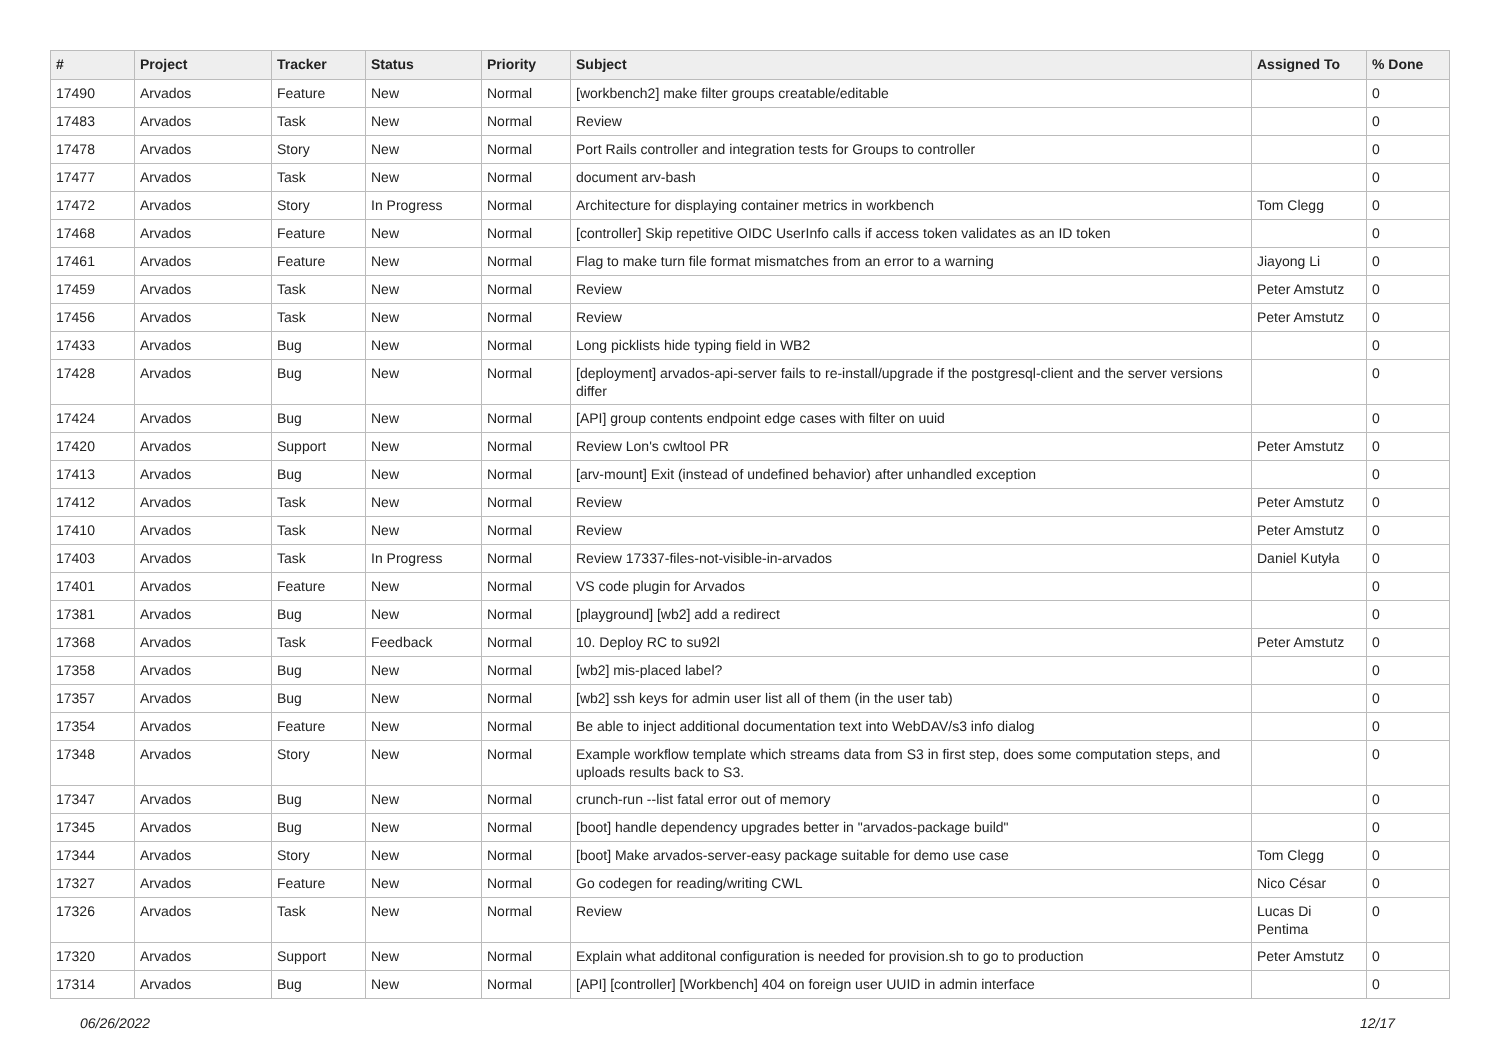| # | Project | Tracker | Status | Priority | Subject | Assigned To | % Done |
| --- | --- | --- | --- | --- | --- | --- | --- |
| 17490 | Arvados | Feature | New | Normal | [workbench2] make filter groups creatable/editable | | 0 |
| 17483 | Arvados | Task | New | Normal | Review | | 0 |
| 17478 | Arvados | Story | New | Normal | Port Rails controller and integration tests for Groups to controller | | 0 |
| 17477 | Arvados | Task | New | Normal | document arv-bash | | 0 |
| 17472 | Arvados | Story | In Progress | Normal | Architecture for displaying container metrics in workbench | Tom Clegg | 0 |
| 17468 | Arvados | Feature | New | Normal | [controller] Skip repetitive OIDC UserInfo calls if access token validates as an ID token | | 0 |
| 17461 | Arvados | Feature | New | Normal | Flag to make turn file format mismatches from an error to a warning | Jiayong Li | 0 |
| 17459 | Arvados | Task | New | Normal | Review | Peter Amstutz | 0 |
| 17456 | Arvados | Task | New | Normal | Review | Peter Amstutz | 0 |
| 17433 | Arvados | Bug | New | Normal | Long picklists hide typing field in WB2 | | 0 |
| 17428 | Arvados | Bug | New | Normal | [deployment] arvados-api-server fails to re-install/upgrade if the postgresql-client and the server versions differ | | 0 |
| 17424 | Arvados | Bug | New | Normal | [API] group contents endpoint edge cases with filter on uuid | | 0 |
| 17420 | Arvados | Support | New | Normal | Review Lon's cwltool PR | Peter Amstutz | 0 |
| 17413 | Arvados | Bug | New | Normal | [arv-mount] Exit (instead of undefined behavior) after unhandled exception | | 0 |
| 17412 | Arvados | Task | New | Normal | Review | Peter Amstutz | 0 |
| 17410 | Arvados | Task | New | Normal | Review | Peter Amstutz | 0 |
| 17403 | Arvados | Task | In Progress | Normal | Review 17337-files-not-visible-in-arvados | Daniel Kutyła | 0 |
| 17401 | Arvados | Feature | New | Normal | VS code plugin for Arvados | | 0 |
| 17381 | Arvados | Bug | New | Normal | [playground] [wb2] add a redirect | | 0 |
| 17368 | Arvados | Task | Feedback | Normal | 10. Deploy RC to su92l | Peter Amstutz | 0 |
| 17358 | Arvados | Bug | New | Normal | [wb2] mis-placed label? | | 0 |
| 17357 | Arvados | Bug | New | Normal | [wb2] ssh keys for admin user list all of them (in the user tab) | | 0 |
| 17354 | Arvados | Feature | New | Normal | Be able to inject additional documentation text into WebDAV/s3 info dialog | | 0 |
| 17348 | Arvados | Story | New | Normal | Example workflow template which streams data from S3 in first step, does some computation steps, and uploads results back to S3. | | 0 |
| 17347 | Arvados | Bug | New | Normal | crunch-run --list fatal error out of memory | | 0 |
| 17345 | Arvados | Bug | New | Normal | [boot] handle dependency upgrades better in "arvados-package build" | | 0 |
| 17344 | Arvados | Story | New | Normal | [boot] Make arvados-server-easy package suitable for demo use case | Tom Clegg | 0 |
| 17327 | Arvados | Feature | New | Normal | Go codegen for reading/writing CWL | Nico César | 0 |
| 17326 | Arvados | Task | New | Normal | Review | Lucas Di Pentima | 0 |
| 17320 | Arvados | Support | New | Normal | Explain what additonal configuration is needed for provision.sh to go to production | Peter Amstutz | 0 |
| 17314 | Arvados | Bug | New | Normal | [API] [controller] [Workbench] 404 on foreign user UUID in admin interface | | 0 |
06/26/2022 12/17